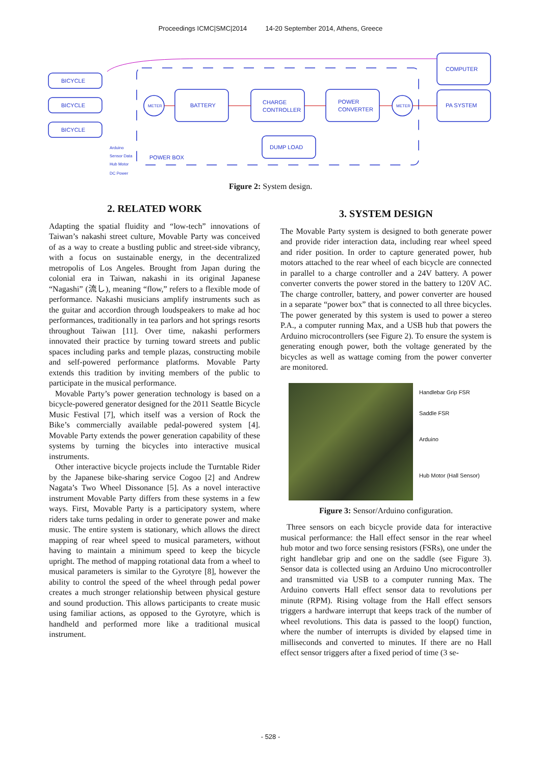Proceedings ICMC|SMC|2014 14-20 September 2014, Athens, Greece
BICYCLE
BICYCLE
BICYCLE
METER
BATTERY
CHARGE
CONTROLLER
POWER
CONVERTER
METER
DUMP LOAD
COMPUTER
PA SYSTEM
POWER BOX
Arduino
Sensor Data
Hub Motor
DC Power
Figure 2: System design.
2. RELATED WORK
Adapting the spatial fluidity and “low-tech” innovations of Taiwan’s nakashi street culture, Movable Party was conceived of as a way to create a bustling public and street-side vibrancy, with a focus on sustainable energy, in the decentralized metropolis of Los Angeles. Brought from Japan during the colonial era in Taiwan, nakashi in its original Japanese “Nagashi” (流し), meaning “flow,” refers to a flexible mode of performance. Nakashi musicians amplify instruments such as the guitar and accordion through loudspeakers to make ad hoc performances, traditionally in tea parlors and hot springs resorts throughout Taiwan [11]. Over time, nakashi performers innovated their practice by turning toward streets and public spaces including parks and temple plazas, constructing mobile and self-powered performance platforms. Movable Party extends this tradition by inviting members of the public to participate in the musical performance.
Movable Party’s power generation technology is based on a bicycle-powered generator designed for the 2011 Seattle Bicycle Music Festival [7], which itself was a version of Rock the Bike’s commercially available pedal-powered system [4]. Movable Party extends the power generation capability of these systems by turning the bicycles into interactive musical instruments.
Other interactive bicycle projects include the Turntable Rider by the Japanese bike-sharing service Cogoo [2] and Andrew Nagata’s Two Wheel Dissonance [5]. As a novel interactive instrument Movable Party differs from these systems in a few ways. First, Movable Party is a participatory system, where riders take turns pedaling in order to generate power and make music. The entire system is stationary, which allows the direct mapping of rear wheel speed to musical parameters, without having to maintain a minimum speed to keep the bicycle upright. The method of mapping rotational data from a wheel to musical parameters is similar to the Gyrotyre [8], however the ability to control the speed of the wheel through pedal power creates a much stronger relationship between physical gesture and sound production. This allows participants to create music using familiar actions, as opposed to the Gyrotyre, which is handheld and performed more like a traditional musical instrument.
3. SYSTEM DESIGN
The Movable Party system is designed to both generate power and provide rider interaction data, including rear wheel speed and rider position. In order to capture generated power, hub motors attached to the rear wheel of each bicycle are connected in parallel to a charge controller and a 24V battery. A power converter converts the power stored in the battery to 120V AC. The charge controller, battery, and power converter are housed in a separate “power box” that is connected to all three bicycles. The power generated by this system is used to power a stereo P.A., a computer running Max, and a USB hub that powers the Arduino microcontrollers (see Figure 2). To ensure the system is generating enough power, both the voltage generated by the bicycles as well as wattage coming from the power converter are monitored.
Handlebar Grip FSR
Saddle FSR
Arduino
Hub Motor (Hall Sensor)
Figure 3: Sensor/Arduino configuration.
Three sensors on each bicycle provide data for interactive musical performance: the Hall effect sensor in the rear wheel hub motor and two force sensing resistors (FSRs), one under the right handlebar grip and one on the saddle (see Figure 3). Sensor data is collected using an Arduino Uno microcontroller and transmitted via USB to a computer running Max. The Arduino converts Hall effect sensor data to revolutions per minute (RPM). Rising voltage from the Hall effect sensors triggers a hardware interrupt that keeps track of the number of wheel revolutions. This data is passed to the loop() function, where the number of interrupts is divided by elapsed time in milliseconds and converted to minutes. If there are no Hall effect sensor triggers after a fixed period of time (3 se-
- 528 -